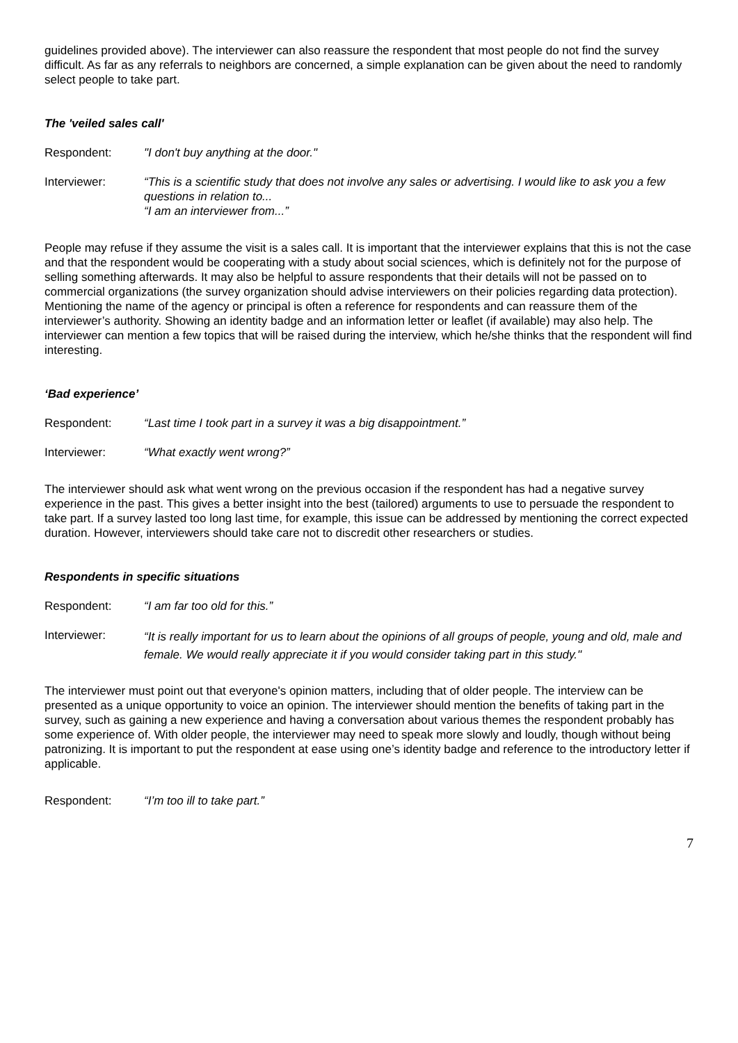guidelines provided above). The interviewer can also reassure the respondent that most people do not find the survey difficult. As far as any referrals to neighbors are concerned, a simple explanation can be given about the need to randomly select people to take part.
The 'veiled sales call'
Respondent: "I don't buy anything at the door."
Interviewer: “This is a scientific study that does not involve any sales or advertising. I would like to ask you a few questions in relation to...
“I am an interviewer from...”
People may refuse if they assume the visit is a sales call. It is important that the interviewer explains that this is not the case and that the respondent would be cooperating with a study about social sciences, which is definitely not for the purpose of selling something afterwards. It may also be helpful to assure respondents that their details will not be passed on to commercial organizations (the survey organization should advise interviewers on their policies regarding data protection). Mentioning the name of the agency or principal is often a reference for respondents and can reassure them of the interviewer’s authority. Showing an identity badge and an information letter or leaflet (if available) may also help. The interviewer can mention a few topics that will be raised during the interview, which he/she thinks that the respondent will find interesting.
‘Bad experience’
Respondent: “Last time I took part in a survey it was a big disappointment.”
Interviewer: “What exactly went wrong?”
The interviewer should ask what went wrong on the previous occasion if the respondent has had a negative survey experience in the past. This gives a better insight into the best (tailored) arguments to use to persuade the respondent to take part. If a survey lasted too long last time, for example, this issue can be addressed by mentioning the correct expected duration. However, interviewers should take care not to discredit other researchers or studies.
Respondents in specific situations
Respondent: “I am far too old for this.”
Interviewer:
“It is really important for us to learn about the opinions of all groups of people, young and old, male and female. We would really appreciate it if you would consider taking part in this study."
The interviewer must point out that everyone's opinion matters, including that of older people. The interview can be presented as a unique opportunity to voice an opinion. The interviewer should mention the benefits of taking part in the survey, such as gaining a new experience and having a conversation about various themes the respondent probably has some experience of. With older people, the interviewer may need to speak more slowly and loudly, though without being patronizing. It is important to put the respondent at ease using one’s identity badge and reference to the introductory letter if applicable.
Respondent: “I’m too ill to take part.”
7